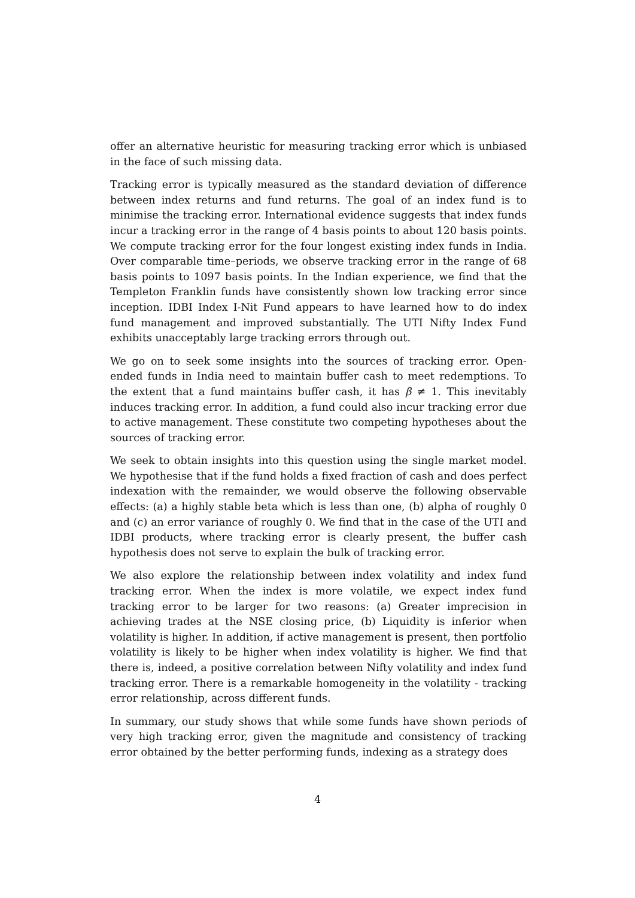offer an alternative heuristic for measuring tracking error which is unbiased in the face of such missing data.
Tracking error is typically measured as the standard deviation of difference between index returns and fund returns. The goal of an index fund is to minimise the tracking error. International evidence suggests that index funds incur a tracking error in the range of 4 basis points to about 120 basis points. We compute tracking error for the four longest existing index funds in India. Over comparable time–periods, we observe tracking error in the range of 68 basis points to 1097 basis points. In the Indian experience, we find that the Templeton Franklin funds have consistently shown low tracking error since inception. IDBI Index I-Nit Fund appears to have learned how to do index fund management and improved substantially. The UTI Nifty Index Fund exhibits unacceptably large tracking errors through out.
We go on to seek some insights into the sources of tracking error. Open-ended funds in India need to maintain buffer cash to meet redemptions. To the extent that a fund maintains buffer cash, it has β ≠ 1. This inevitably induces tracking error. In addition, a fund could also incur tracking error due to active management. These constitute two competing hypotheses about the sources of tracking error.
We seek to obtain insights into this question using the single market model. We hypothesise that if the fund holds a fixed fraction of cash and does perfect indexation with the remainder, we would observe the following observable effects: (a) a highly stable beta which is less than one, (b) alpha of roughly 0 and (c) an error variance of roughly 0. We find that in the case of the UTI and IDBI products, where tracking error is clearly present, the buffer cash hypothesis does not serve to explain the bulk of tracking error.
We also explore the relationship between index volatility and index fund tracking error. When the index is more volatile, we expect index fund tracking error to be larger for two reasons: (a) Greater imprecision in achieving trades at the NSE closing price, (b) Liquidity is inferior when volatility is higher. In addition, if active management is present, then portfolio volatility is likely to be higher when index volatility is higher. We find that there is, indeed, a positive correlation between Nifty volatility and index fund tracking error. There is a remarkable homogeneity in the volatility - tracking error relationship, across different funds.
In summary, our study shows that while some funds have shown periods of very high tracking error, given the magnitude and consistency of tracking error obtained by the better performing funds, indexing as a strategy does
4